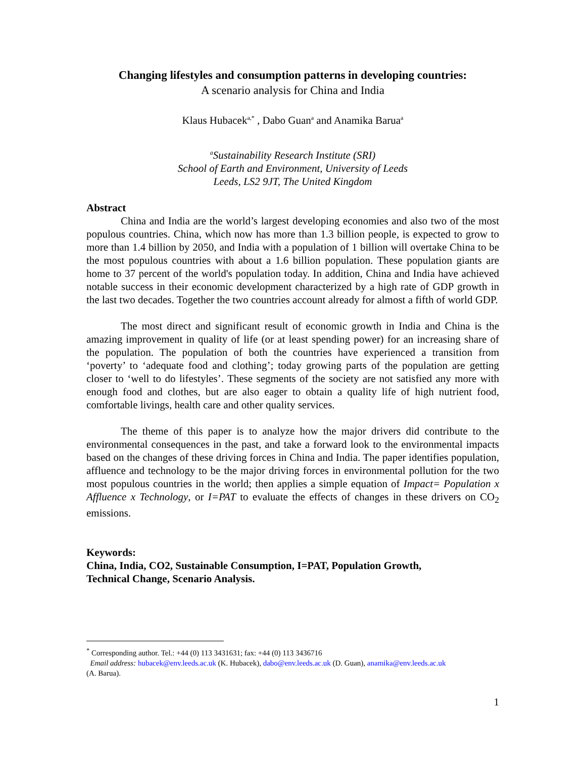Changing lifestyles and consumption patterns in developing countries:
A scenario analysis for China and India
Klaus Hubacek<sup>a,*</sup> , Dabo Guan<sup>a</sup> and Anamika Barua<sup>a</sup>
<sup>a</sup> Sustainability Research Institute (SRI)
School of Earth and Environment, University of Leeds
Leeds, LS2 9JT, The United Kingdom
Abstract
China and India are the world’s largest developing economies and also two of the most populous countries. China, which now has more than 1.3 billion people, is expected to grow to more than 1.4 billion by 2050, and India with a population of 1 billion will overtake China to be the most populous countries with about a 1.6 billion population. These population giants are home to 37 percent of the world's population today. In addition, China and India have achieved notable success in their economic development characterized by a high rate of GDP growth in the last two decades. Together the two countries account already for almost a fifth of world GDP.
The most direct and significant result of economic growth in India and China is the amazing improvement in quality of life (or at least spending power) for an increasing share of the population. The population of both the countries have experienced a transition from ‘poverty’ to ‘adequate food and clothing’; today growing parts of the population are getting closer to ‘well to do lifestyles’. These segments of the society are not satisfied any more with enough food and clothes, but are also eager to obtain a quality life of high nutrient food, comfortable livings, health care and other quality services.
The theme of this paper is to analyze how the major drivers did contribute to the environmental consequences in the past, and take a forward look to the environmental impacts based on the changes of these driving forces in China and India. The paper identifies population, affluence and technology to be the major driving forces in environmental pollution for the two most populous countries in the world; then applies a simple equation of Impact= Population x Affluence x Technology, or I=PAT to evaluate the effects of changes in these drivers on CO<sub>2</sub> emissions.
Keywords:
China, India, CO2, Sustainable Consumption, I=PAT, Population Growth,
Technical Change, Scenario Analysis.
<sup>*</sup> Corresponding author. Tel.: +44 (0) 113 3431631; fax: +44 (0) 113 3436716
Email address: hubacek@env.leeds.ac.uk (K. Hubacek), dabo@env.leeds.ac.uk (D. Guan), anamika@env.leeds.ac.uk
(A. Barua).
1